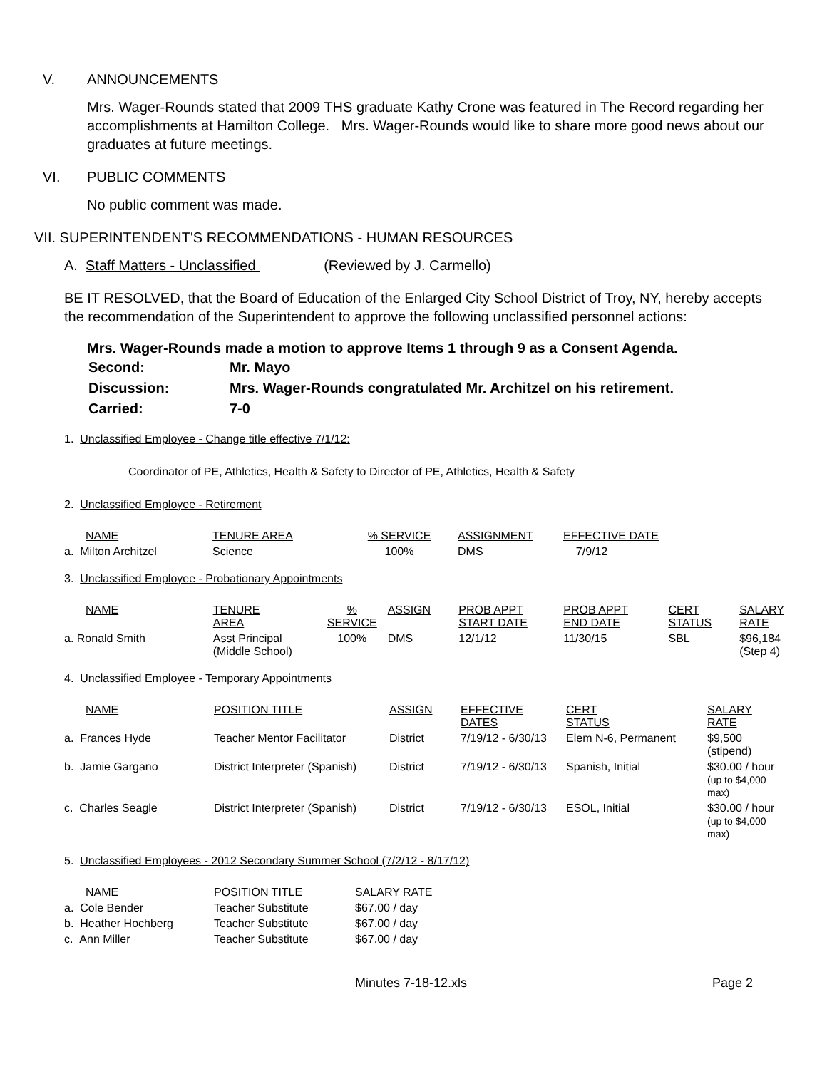V. ANNOUNCEMENTS
Mrs. Wager-Rounds stated that 2009 THS graduate Kathy Crone was featured in The Record regarding her accomplishments at Hamilton College. Mrs. Wager-Rounds would like to share more good news about our graduates at future meetings.
VI. PUBLIC COMMENTS
No public comment was made.
VII. SUPERINTENDENT'S RECOMMENDATIONS - HUMAN RESOURCES
A. Staff Matters - Unclassified (Reviewed by J. Carmello)
BE IT RESOLVED, that the Board of Education of the Enlarged City School District of Troy, NY, hereby accepts the recommendation of the Superintendent to approve the following unclassified personnel actions:
Mrs. Wager-Rounds made a motion to approve Items 1 through 9 as a Consent Agenda.
| Second: | Mr. Mayo |
| Discussion: | Mrs. Wager-Rounds congratulated Mr. Architzel on his retirement. |
| Carried: | 7-0 |
1. Unclassified Employee - Change title effective 7/1/12:
Coordinator of PE, Athletics, Health & Safety to Director of PE, Athletics, Health & Safety
2. Unclassified Employee - Retirement
| NAME | TENURE AREA | % SERVICE | ASSIGNMENT | EFFECTIVE DATE |
| a. Milton Architzel | Science | 100% | DMS | 7/9/12 |
3. Unclassified Employee - Probationary Appointments
| NAME | TENURE AREA | % SERVICE | ASSIGN | PROB APPT START DATE | PROB APPT END DATE | CERT STATUS | SALARY RATE |
| a. Ronald Smith | Asst Principal (Middle School) | 100% | DMS | 12/1/12 | 11/30/15 | SBL | $96,184 (Step 4) |
4. Unclassified Employee - Temporary Appointments
| NAME | POSITION TITLE | ASSIGN | EFFECTIVE DATES | CERT STATUS | SALARY RATE |
| a. Frances Hyde | Teacher Mentor Facilitator | District | 7/19/12 - 6/30/13 | Elem N-6, Permanent | $9,500 (stipend) |
| b. Jamie Gargano | District Interpreter (Spanish) | District | 7/19/12 - 6/30/13 | Spanish, Initial | $30.00 / hour (up to $4,000 max) |
| c. Charles Seagle | District Interpreter (Spanish) | District | 7/19/12 - 6/30/13 | ESOL, Initial | $30.00 / hour (up to $4,000 max) |
5. Unclassified Employees - 2012 Secondary Summer School (7/2/12 - 8/17/12)
| NAME | POSITION TITLE | SALARY RATE |
| a. Cole Bender | Teacher Substitute | $67.00 / day |
| b. Heather Hochberg | Teacher Substitute | $67.00 / day |
| c. Ann Miller | Teacher Substitute | $67.00 / day |
Minutes 7-18-12.xls Page 2